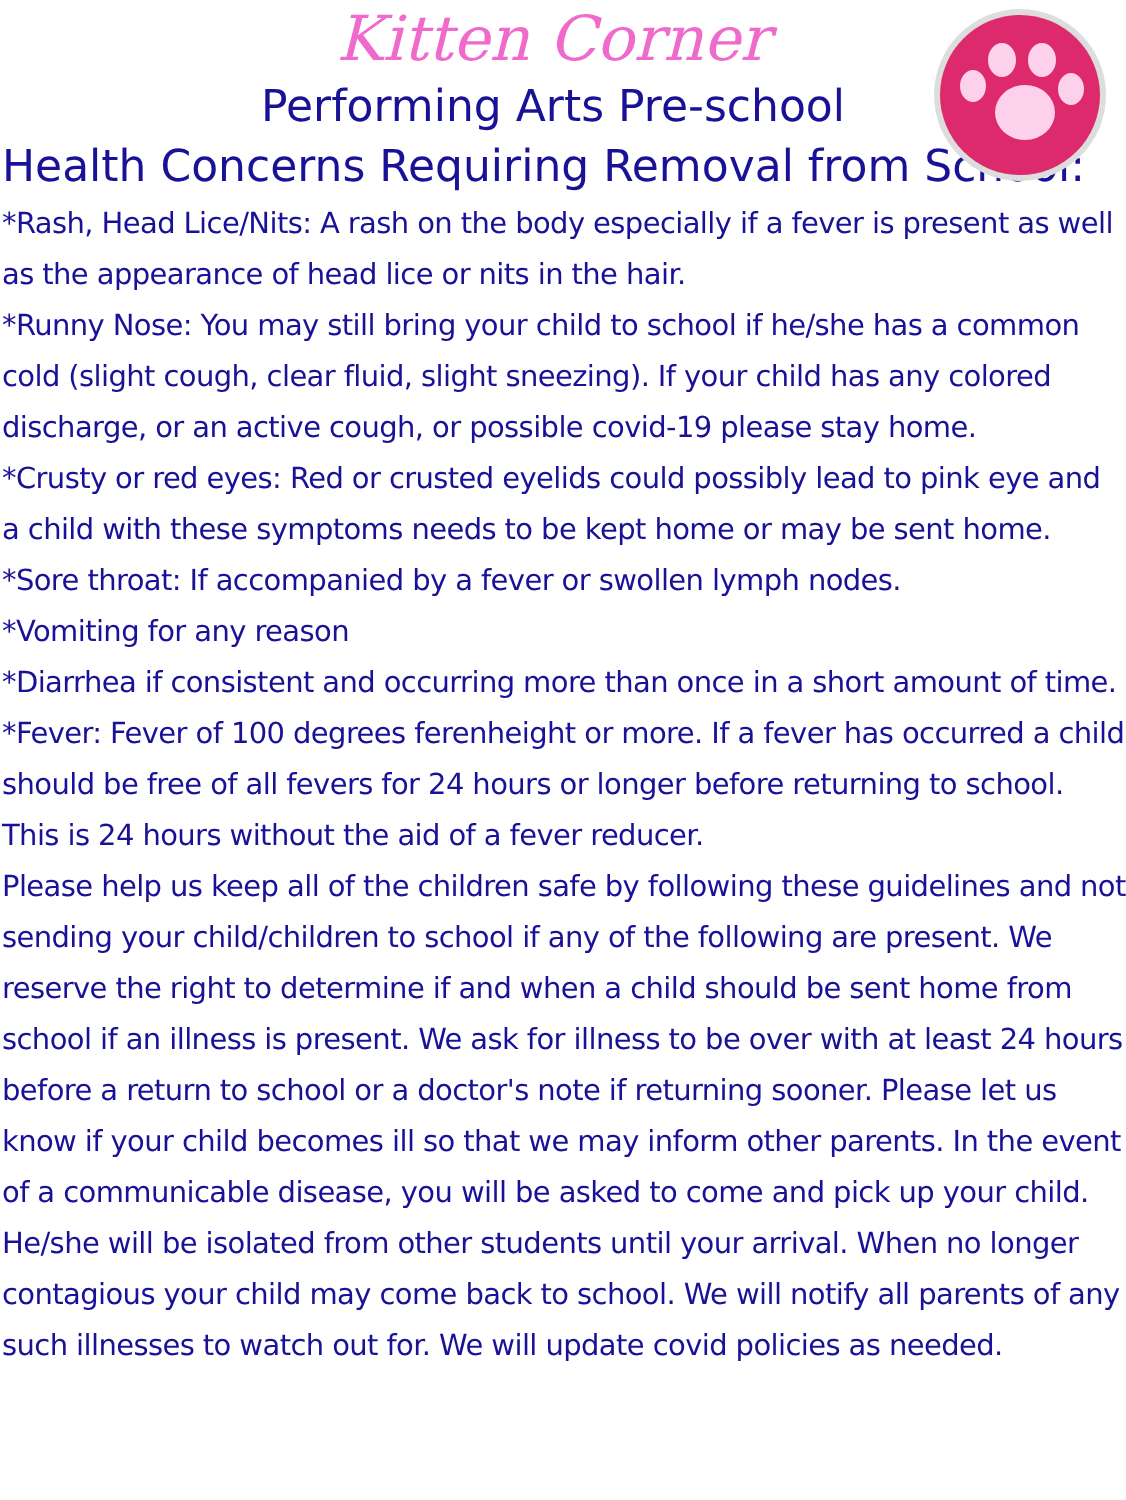Kitten Corner
Performing Arts Pre-school
Health Concerns Requiring Removal from School:
*Rash, Head Lice/Nits: A rash on the body especially if a fever is present as well as the appearance of head lice or nits in the hair.
*Runny Nose: You may still bring your child to school if he/she has a common cold (slight cough, clear fluid, slight sneezing). If your child has any colored discharge, or an active cough, or possible covid-19 please stay home.
*Crusty or red eyes: Red or crusted eyelids could possibly lead to pink eye and a child with these symptoms needs to be kept home or may be sent home.
*Sore throat: If accompanied by a fever or swollen lymph nodes.
*Vomiting for any reason
*Diarrhea if consistent and occurring more than once in a short amount of time.
*Fever: Fever of 100 degrees ferenheight or more. If a fever has occurred a child should be free of all fevers for 24 hours or longer before returning to school. This is 24 hours without the aid of a fever reducer.
Please help us keep all of the children safe by following these guidelines and not sending your child/children to school if any of the following are present. We reserve the right to determine if and when a child should be sent home from school if an illness is present. We ask for illness to be over with at least 24 hours before a return to school or a doctor's note if returning sooner. Please let us know if your child becomes ill so that we may inform other parents. In the event of a communicable disease, you will be asked to come and pick up your child. He/she will be isolated from other students until your arrival. When no longer contagious your child may come back to school. We will notify all parents of any such illnesses to watch out for. We will update covid policies as needed.